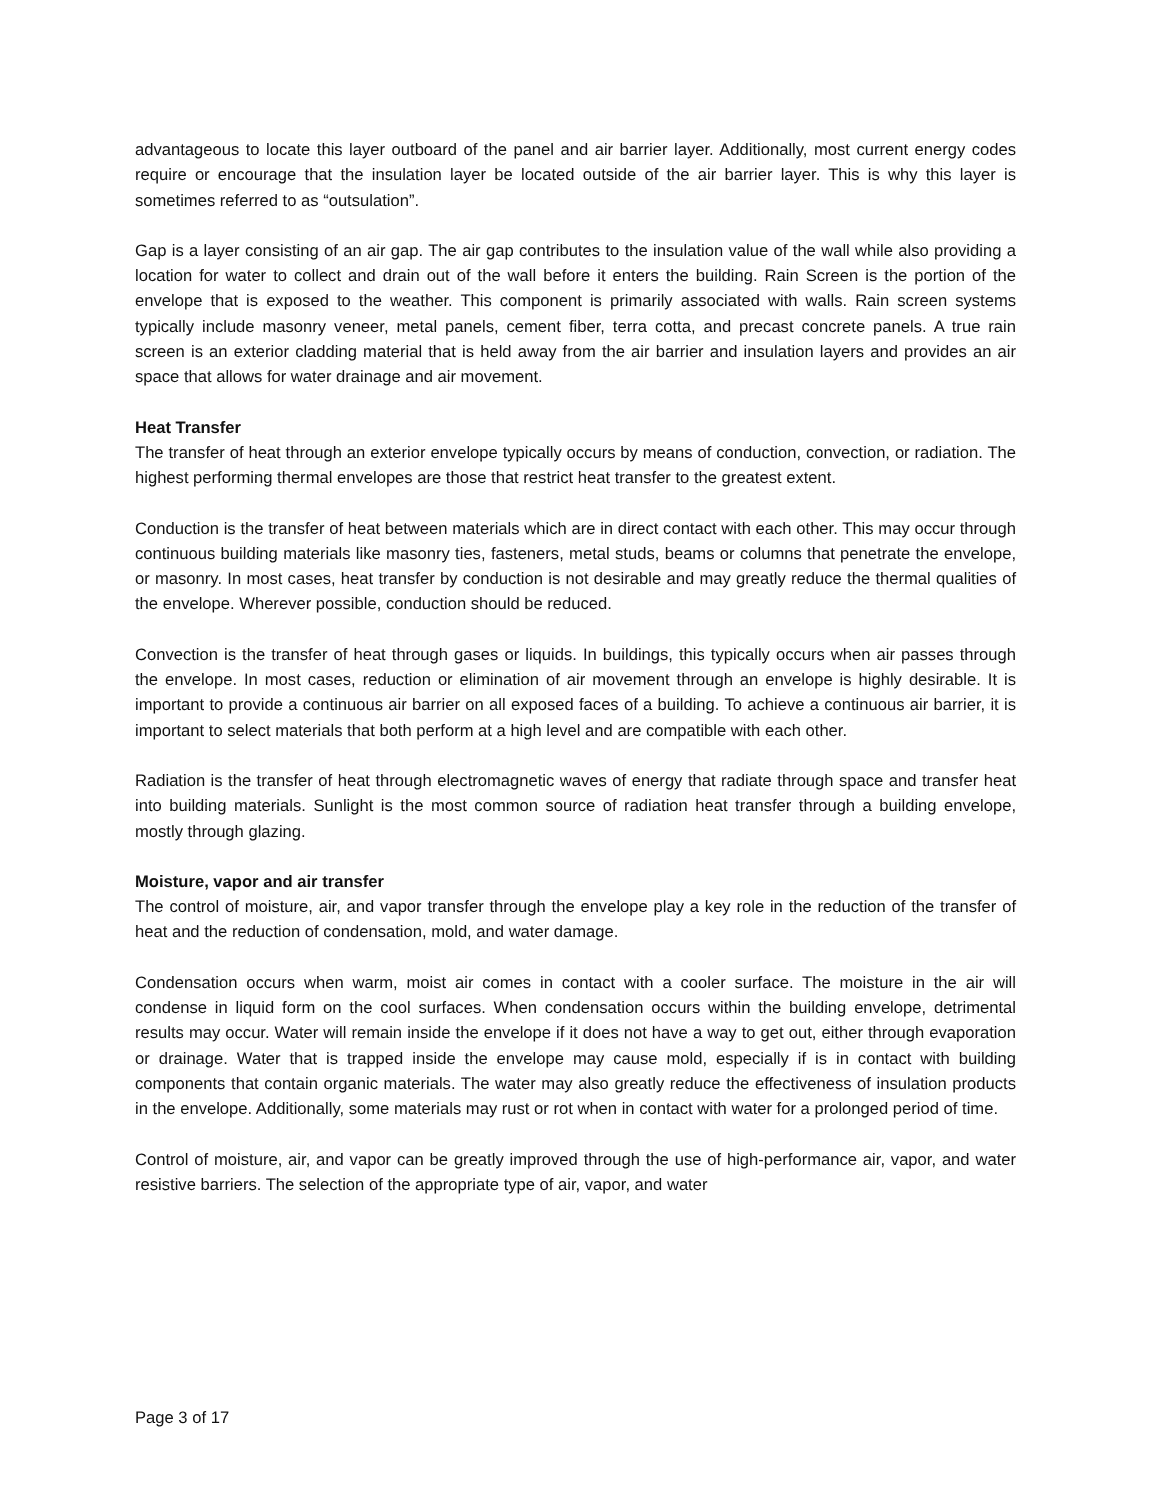advantageous to locate this layer outboard of the panel and air barrier layer. Additionally, most current energy codes require or encourage that the insulation layer be located outside of the air barrier layer. This is why this layer is sometimes referred to as “outsulation”.
Gap is a layer consisting of an air gap. The air gap contributes to the insulation value of the wall while also providing a location for water to collect and drain out of the wall before it enters the building. Rain Screen is the portion of the envelope that is exposed to the weather. This component is primarily associated with walls. Rain screen systems typically include masonry veneer, metal panels, cement fiber, terra cotta, and precast concrete panels. A true rain screen is an exterior cladding material that is held away from the air barrier and insulation layers and provides an air space that allows for water drainage and air movement.
Heat Transfer
The transfer of heat through an exterior envelope typically occurs by means of conduction, convection, or radiation. The highest performing thermal envelopes are those that restrict heat transfer to the greatest extent.
Conduction is the transfer of heat between materials which are in direct contact with each other. This may occur through continuous building materials like masonry ties, fasteners, metal studs, beams or columns that penetrate the envelope, or masonry. In most cases, heat transfer by conduction is not desirable and may greatly reduce the thermal qualities of the envelope. Wherever possible, conduction should be reduced.
Convection is the transfer of heat through gases or liquids. In buildings, this typically occurs when air passes through the envelope. In most cases, reduction or elimination of air movement through an envelope is highly desirable. It is important to provide a continuous air barrier on all exposed faces of a building. To achieve a continuous air barrier, it is important to select materials that both perform at a high level and are compatible with each other.
Radiation is the transfer of heat through electromagnetic waves of energy that radiate through space and transfer heat into building materials. Sunlight is the most common source of radiation heat transfer through a building envelope, mostly through glazing.
Moisture, vapor and air transfer
The control of moisture, air, and vapor transfer through the envelope play a key role in the reduction of the transfer of heat and the reduction of condensation, mold, and water damage.
Condensation occurs when warm, moist air comes in contact with a cooler surface. The moisture in the air will condense in liquid form on the cool surfaces. When condensation occurs within the building envelope, detrimental results may occur. Water will remain inside the envelope if it does not have a way to get out, either through evaporation or drainage. Water that is trapped inside the envelope may cause mold, especially if is in contact with building components that contain organic materials. The water may also greatly reduce the effectiveness of insulation products in the envelope. Additionally, some materials may rust or rot when in contact with water for a prolonged period of time.
Control of moisture, air, and vapor can be greatly improved through the use of high-performance air, vapor, and water resistive barriers. The selection of the appropriate type of air, vapor, and water
Page 3 of 17